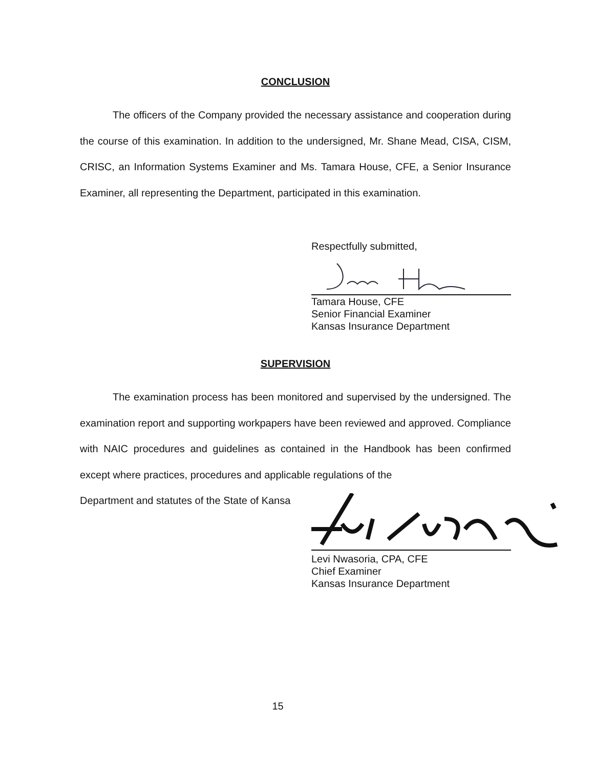CONCLUSION
The officers of the Company provided the necessary assistance and cooperation during the course of this examination. In addition to the undersigned, Mr. Shane Mead, CISA, CISM, CRISC, an Information Systems Examiner and Ms. Tamara House, CFE, a Senior Insurance Examiner, all representing the Department, participated in this examination.
Respectfully submitted,
Tamara House, CFE
Senior Financial Examiner
Kansas Insurance Department
SUPERVISION
The examination process has been monitored and supervised by the undersigned. The examination report and supporting workpapers have been reviewed and approved. Compliance with NAIC procedures and guidelines as contained in the Handbook has been confirmed except where practices, procedures and applicable regulations of the
Department and statutes of the State of Kansa
Levi Nwasoria, CPA, CFE
Chief Examiner
Kansas Insurance Department
15